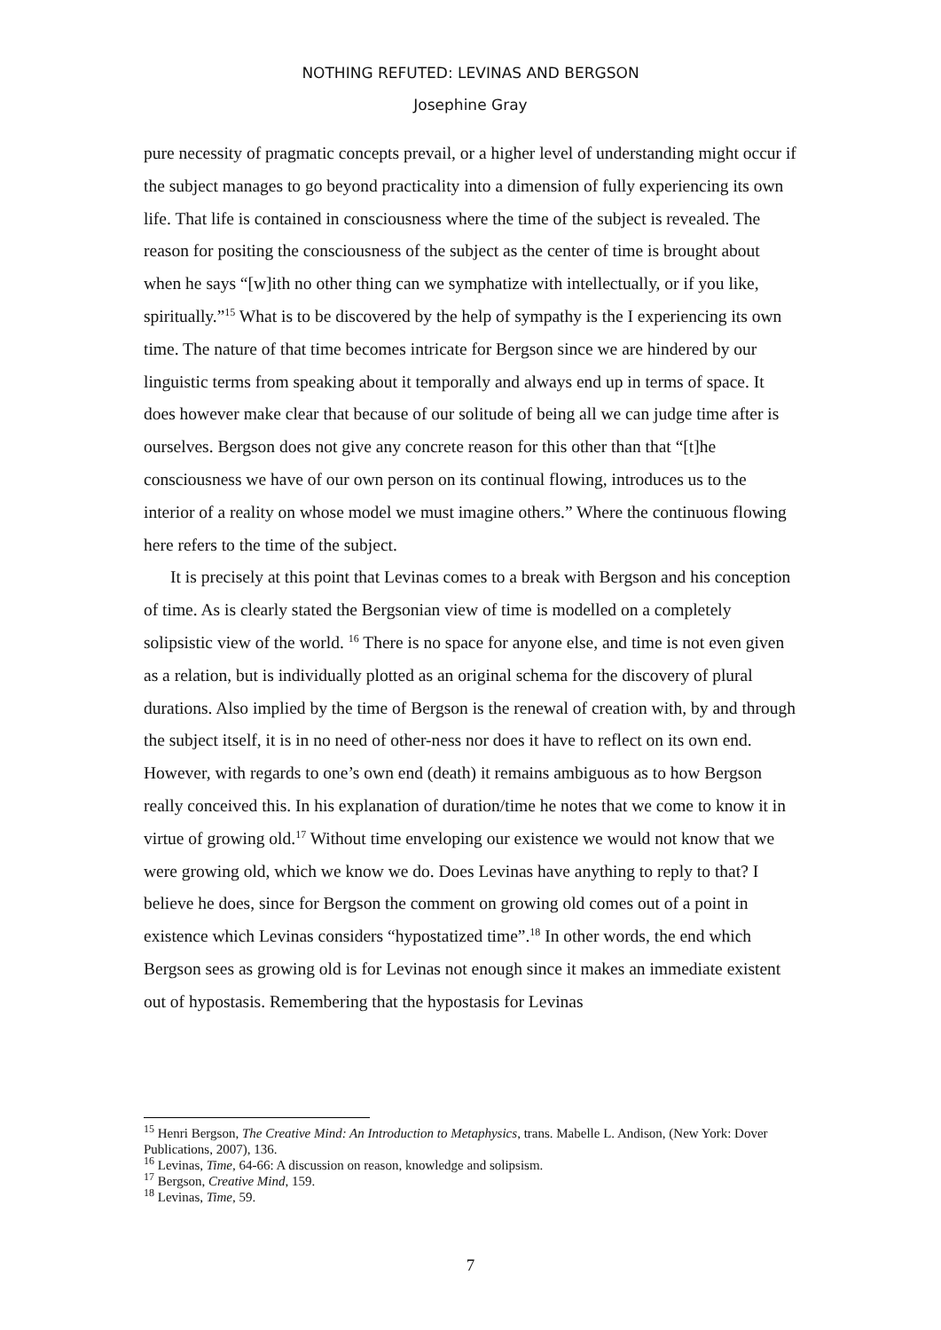NOTHING REFUTED: LEVINAS AND BERGSON
Josephine Gray
pure necessity of pragmatic concepts prevail, or a higher level of understanding might occur if the subject manages to go beyond practicality into a dimension of fully experiencing its own life. That life is contained in consciousness where the time of the subject is revealed. The reason for positing the consciousness of the subject as the center of time is brought about when he says “[w]ith no other thing can we symphatize with intellectually, or if you like, spiritually.”<sup>15</sup> What is to be discovered by the help of sympathy is the I experiencing its own time. The nature of that time becomes intricate for Bergson since we are hindered by our linguistic terms from speaking about it temporally and always end up in terms of space. It does however make clear that because of our solitude of being all we can judge time after is ourselves. Bergson does not give any concrete reason for this other than that “[t]he consciousness we have of our own person on its continual flowing, introduces us to the interior of a reality on whose model we must imagine others.” Where the continuous flowing here refers to the time of the subject.
It is precisely at this point that Levinas comes to a break with Bergson and his conception of time. As is clearly stated the Bergsonian view of time is modelled on a completely solipsistic view of the world. <sup>16</sup> There is no space for anyone else, and time is not even given as a relation, but is individually plotted as an original schema for the discovery of plural durations. Also implied by the time of Bergson is the renewal of creation with, by and through the subject itself, it is in no need of other-ness nor does it have to reflect on its own end. However, with regards to one’s own end (death) it remains ambiguous as to how Bergson really conceived this. In his explanation of duration/time he notes that we come to know it in virtue of growing old.<sup>17</sup> Without time enveloping our existence we would not know that we were growing old, which we know we do. Does Levinas have anything to reply to that? I believe he does, since for Bergson the comment on growing old comes out of a point in existence which Levinas considers “hypostatized time”.<sup>18</sup> In other words, the end which Bergson sees as growing old is for Levinas not enough since it makes an immediate existent out of hypostasis. Remembering that the hypostasis for Levinas
<sup>15</sup> Henri Bergson, The Creative Mind: An Introduction to Metaphysics, trans. Mabelle L. Andison, (New York: Dover Publications, 2007), 136.
<sup>16</sup> Levinas, Time, 64-66: A discussion on reason, knowledge and solipsism.
<sup>17</sup> Bergson, Creative Mind, 159.
<sup>18</sup> Levinas, Time, 59.
7